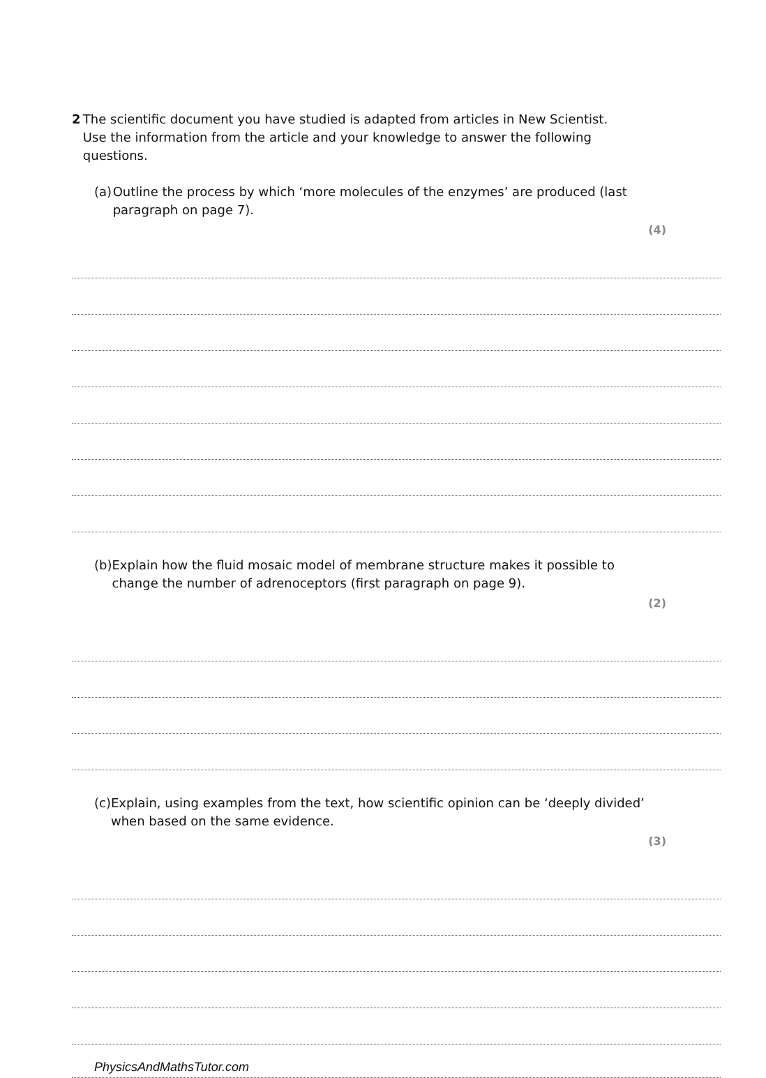2 The scientific document you have studied is adapted from articles in New Scientist. Use the information from the article and your knowledge to answer the following questions.
(a) Outline the process by which ‘more molecules of the enzymes’ are produced (last paragraph on page 7).
(4)
(b) Explain how the fluid mosaic model of membrane structure makes it possible to change the number of adrenoceptors (first paragraph on page 9).
(2)
(c) Explain, using examples from the text, how scientific opinion can be ‘deeply divided’ when based on the same evidence.
(3)
PhysicsAndMathsTutor.com